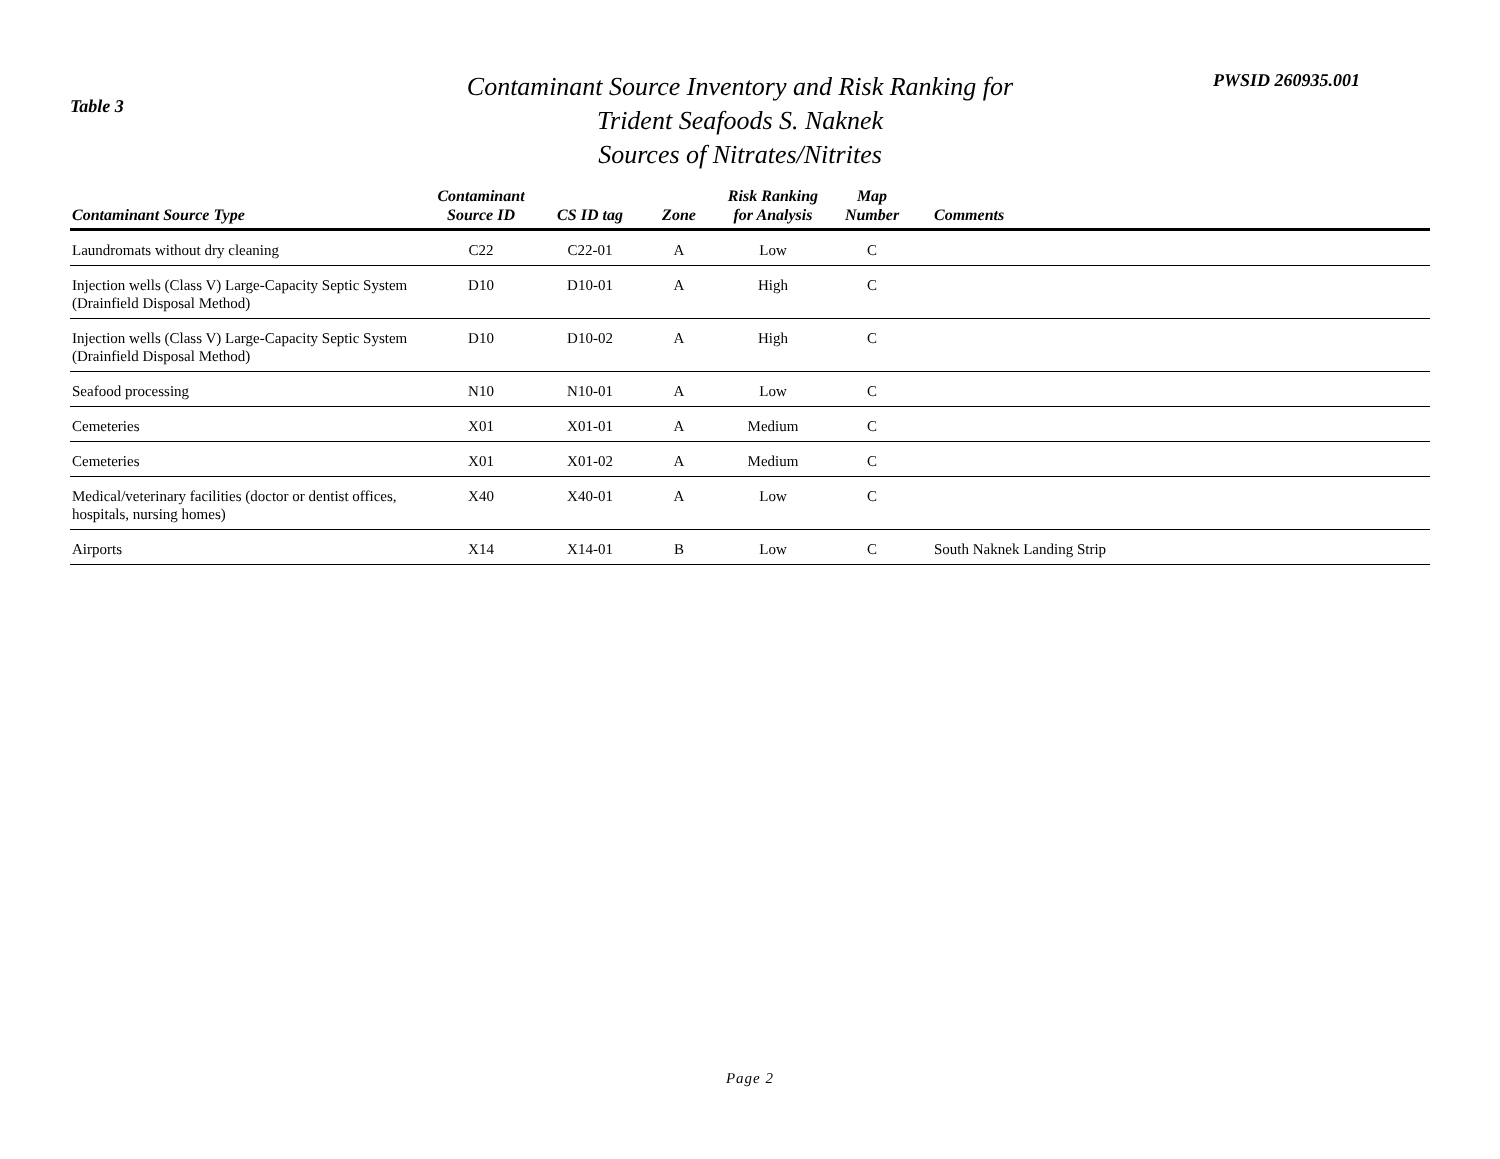Table 3
Contaminant Source Inventory and Risk Ranking for
Trident Seafoods S. Naknek
Sources of Nitrates/Nitrites
PWSID 260935.001
| Contaminant Source Type | Contaminant Source ID | CS ID tag | Zone | Risk Ranking for Analysis | Map Number | Comments |
| --- | --- | --- | --- | --- | --- | --- |
| Laundromats without dry cleaning | C22 | C22-01 | A | Low | C | |
| Injection wells (Class V) Large-Capacity Septic System (Drainfield Disposal Method) | D10 | D10-01 | A | High | C | |
| Injection wells (Class V) Large-Capacity Septic System (Drainfield Disposal Method) | D10 | D10-02 | A | High | C | |
| Seafood processing | N10 | N10-01 | A | Low | C | |
| Cemeteries | X01 | X01-01 | A | Medium | C | |
| Cemeteries | X01 | X01-02 | A | Medium | C | |
| Medical/veterinary facilities (doctor or dentist offices, hospitals, nursing homes) | X40 | X40-01 | A | Low | C | |
| Airports | X14 | X14-01 | B | Low | C | South Naknek Landing Strip |
Page 2